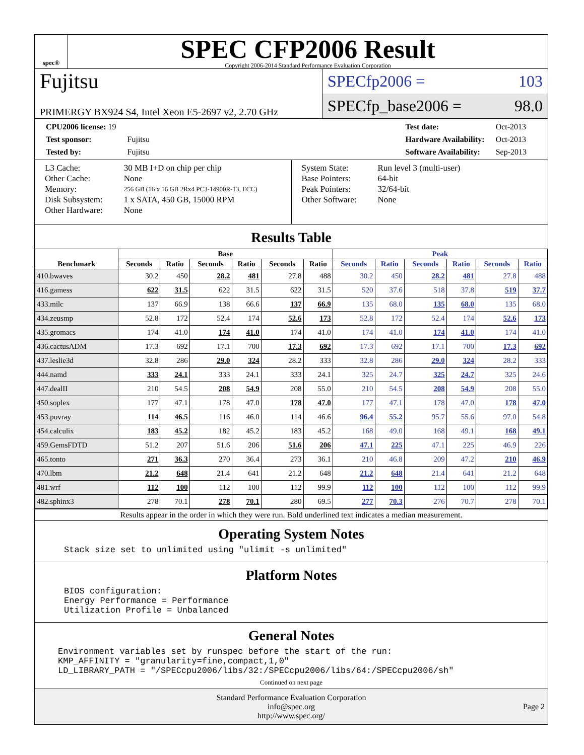spec®
SPEC CFP2006 Result
Copyright 2006-2014 Standard Performance Evaluation Corporation
Fujitsu
PRIMERGY BX924 S4, Intel Xeon E5-2697 v2, 2.70 GHz
SPECfp2006 = 103
SPECfp_base2006 = 98.0
| CPU2006 license: 19 | |
| Test sponsor: | Fujitsu |
| Tested by: | Fujitsu |
| Test date: | Oct-2013 |
| Hardware Availability: | Oct-2013 |
| Software Availability: | Sep-2013 |
| L3 Cache: | 30 MB I+D on chip per chip |
| Other Cache: | None |
| Memory: | 256 GB (16 x 16 GB 2Rx4 PC3-14900R-13, ECC) |
| Disk Subsystem: | 1 x SATA, 450 GB, 15000 RPM |
| Other Hardware: | None |
| System State: | Run level 3 (multi-user) |
| Base Pointers: | 64-bit |
| Peak Pointers: | 32/64-bit |
| Other Software: | None |
Results Table
| Benchmark | Base | | | | | | Peak | | | | | |
| --- | --- | --- | --- | --- | --- | --- | --- | --- | --- | --- | --- | --- |
| | Seconds | Ratio | Seconds | Ratio | Seconds | Ratio | Seconds | Ratio | Seconds | Ratio | Seconds | Ratio |
| 410.bwaves | 30.2 | 450 | 28.2 | 481 | 27.8 | 488 | 30.2 | 450 | 28.2 | 481 | 27.8 | 488 |
| 416.gamess | 622 | 31.5 | 622 | 31.5 | 622 | 31.5 | 520 | 37.6 | 518 | 37.8 | 519 | 37.7 |
| 433.milc | 137 | 66.9 | 138 | 66.6 | 137 | 66.9 | 135 | 68.0 | 135 | 68.0 | 135 | 68.0 |
| 434.zeusmp | 52.8 | 172 | 52.4 | 174 | 52.6 | 173 | 52.8 | 172 | 52.4 | 174 | 52.6 | 173 |
| 435.gromacs | 174 | 41.0 | 174 | 41.0 | 174 | 41.0 | 174 | 41.0 | 174 | 41.0 | 174 | 41.0 |
| 436.cactusADM | 17.3 | 692 | 17.1 | 700 | 17.3 | 692 | 17.3 | 692 | 17.1 | 700 | 17.3 | 692 |
| 437.leslie3d | 32.8 | 286 | 29.0 | 324 | 28.2 | 333 | 32.8 | 286 | 29.0 | 324 | 28.2 | 333 |
| 444.namd | 333 | 24.1 | 333 | 24.1 | 333 | 24.1 | 325 | 24.7 | 325 | 24.7 | 325 | 24.6 |
| 447.dealII | 210 | 54.5 | 208 | 54.9 | 208 | 55.0 | 210 | 54.5 | 208 | 54.9 | 208 | 55.0 |
| 450.soplex | 177 | 47.1 | 178 | 47.0 | 178 | 47.0 | 177 | 47.1 | 178 | 47.0 | 178 | 47.0 |
| 453.povray | 114 | 46.5 | 116 | 46.0 | 114 | 46.6 | 96.4 | 55.2 | 95.7 | 55.6 | 97.0 | 54.8 |
| 454.calculix | 183 | 45.2 | 182 | 45.2 | 183 | 45.2 | 168 | 49.0 | 168 | 49.1 | 168 | 49.1 |
| 459.GemsFDTD | 51.2 | 207 | 51.6 | 206 | 51.6 | 206 | 47.1 | 225 | 47.1 | 225 | 46.9 | 226 |
| 465.tonto | 271 | 36.3 | 270 | 36.4 | 273 | 36.1 | 210 | 46.8 | 209 | 47.2 | 210 | 46.9 |
| 470.lbm | 21.2 | 648 | 21.4 | 641 | 21.2 | 648 | 21.2 | 648 | 21.4 | 641 | 21.2 | 648 |
| 481.wrf | 112 | 100 | 112 | 100 | 112 | 99.9 | 112 | 100 | 112 | 100 | 112 | 99.9 |
| 482.sphinx3 | 278 | 70.1 | 278 | 70.1 | 280 | 69.5 | 277 | 70.3 | 276 | 70.7 | 278 | 70.1 |
Results appear in the order in which they were run. Bold underlined text indicates a median measurement.
Operating System Notes
Stack size set to unlimited using "ulimit -s unlimited"
Platform Notes
BIOS configuration:
Energy Performance = Performance
Utilization Profile = Unbalanced
General Notes
Environment variables set by runspec before the start of the run:
KMP_AFFINITY = "granularity=fine,compact,1,0"
LD_LIBRARY_PATH = "/SPECcpu2006/libs/32:/SPECcpu2006/libs/64:/SPECcpu2006/sh"
Continued on next page
Standard Performance Evaluation Corporation
info@spec.org
http://www.spec.org/
Page 2